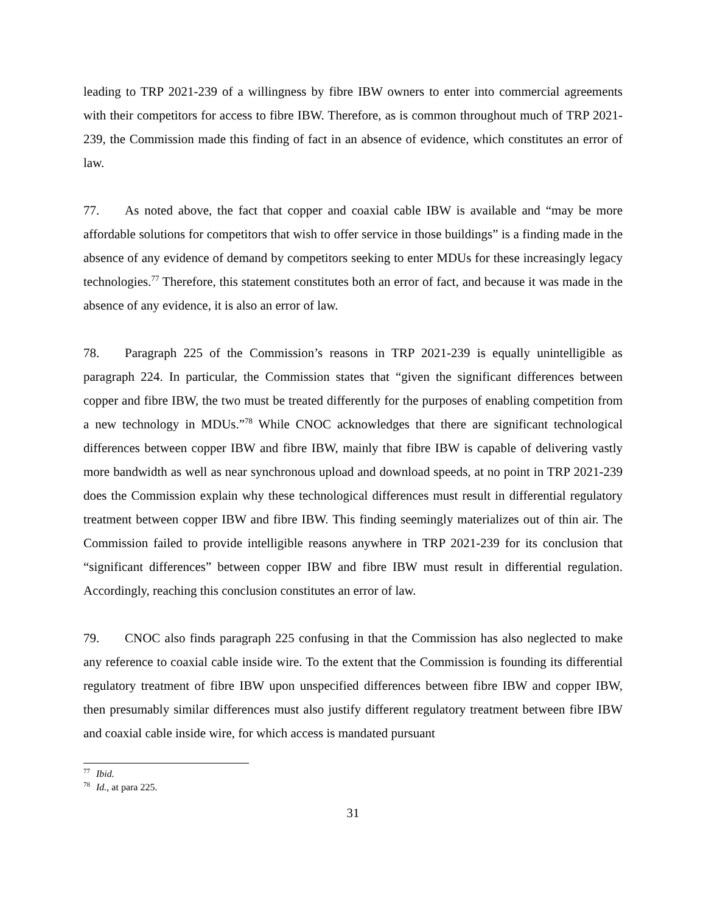leading to TRP 2021-239 of a willingness by fibre IBW owners to enter into commercial agreements with their competitors for access to fibre IBW. Therefore, as is common throughout much of TRP 2021-239, the Commission made this finding of fact in an absence of evidence, which constitutes an error of law.
77. As noted above, the fact that copper and coaxial cable IBW is available and “may be more affordable solutions for competitors that wish to offer service in those buildings” is a finding made in the absence of any evidence of demand by competitors seeking to enter MDUs for these increasingly legacy technologies.<sup>77</sup> Therefore, this statement constitutes both an error of fact, and because it was made in the absence of any evidence, it is also an error of law.
78. Paragraph 225 of the Commission’s reasons in TRP 2021-239 is equally unintelligible as paragraph 224. In particular, the Commission states that “given the significant differences between copper and fibre IBW, the two must be treated differently for the purposes of enabling competition from a new technology in MDUs.”<sup>78</sup> While CNOC acknowledges that there are significant technological differences between copper IBW and fibre IBW, mainly that fibre IBW is capable of delivering vastly more bandwidth as well as near synchronous upload and download speeds, at no point in TRP 2021-239 does the Commission explain why these technological differences must result in differential regulatory treatment between copper IBW and fibre IBW. This finding seemingly materializes out of thin air. The Commission failed to provide intelligible reasons anywhere in TRP 2021-239 for its conclusion that “significant differences” between copper IBW and fibre IBW must result in differential regulation. Accordingly, reaching this conclusion constitutes an error of law.
79. CNOC also finds paragraph 225 confusing in that the Commission has also neglected to make any reference to coaxial cable inside wire. To the extent that the Commission is founding its differential regulatory treatment of fibre IBW upon unspecified differences between fibre IBW and copper IBW, then presumably similar differences must also justify different regulatory treatment between fibre IBW and coaxial cable inside wire, for which access is mandated pursuant
<sup>77</sup> Ibid.
<sup>78</sup> Id., at para 225.
31